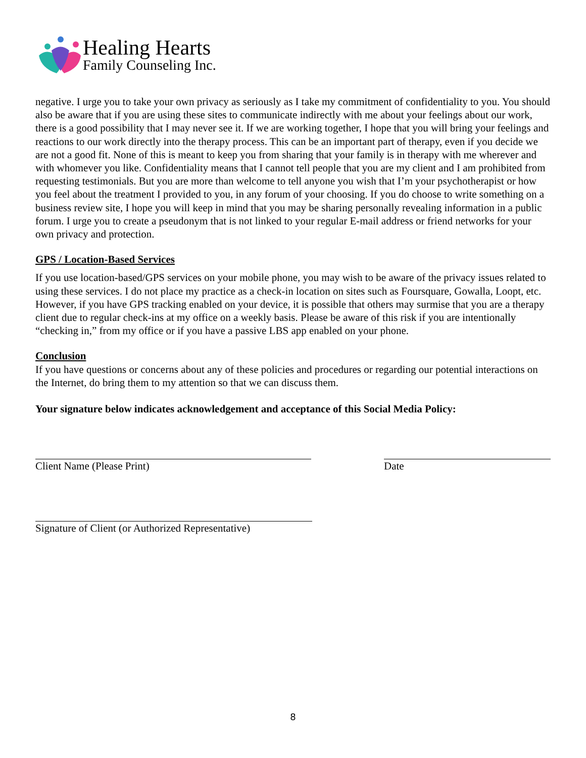Healing Hearts
Family Counseling Inc.
negative. I urge you to take your own privacy as seriously as I take my commitment of confidentiality to you. You should also be aware that if you are using these sites to communicate indirectly with me about your feelings about our work, there is a good possibility that I may never see it. If we are working together, I hope that you will bring your feelings and reactions to our work directly into the therapy process. This can be an important part of therapy, even if you decide we are not a good fit. None of this is meant to keep you from sharing that your family is in therapy with me wherever and with whomever you like. Confidentiality means that I cannot tell people that you are my client and I am prohibited from requesting testimonials. But you are more than welcome to tell anyone you wish that I’m your psychotherapist or how you feel about the treatment I provided to you, in any forum of your choosing. If you do choose to write something on a business review site, I hope you will keep in mind that you may be sharing personally revealing information in a public forum. I urge you to create a pseudonym that is not linked to your regular E-mail address or friend networks for your own privacy and protection.
GPS / Location-Based Services
If you use location-based/GPS services on your mobile phone, you may wish to be aware of the privacy issues related to using these services. I do not place my practice as a check-in location on sites such as Foursquare, Gowalla, Loopt, etc. However, if you have GPS tracking enabled on your device, it is possible that others may surmise that you are a therapy client due to regular check-ins at my office on a weekly basis. Please be aware of this risk if you are intentionally “checking in,” from my office or if you have a passive LBS app enabled on your phone.
Conclusion
If you have questions or concerns about any of these policies and procedures or regarding our potential interactions on the Internet, do bring them to my attention so that we can discuss them.
Your signature below indicates acknowledgement and acceptance of this Social Media Policy:
Client Name (Please Print) Date
Signature of Client (or Authorized Representative)
8